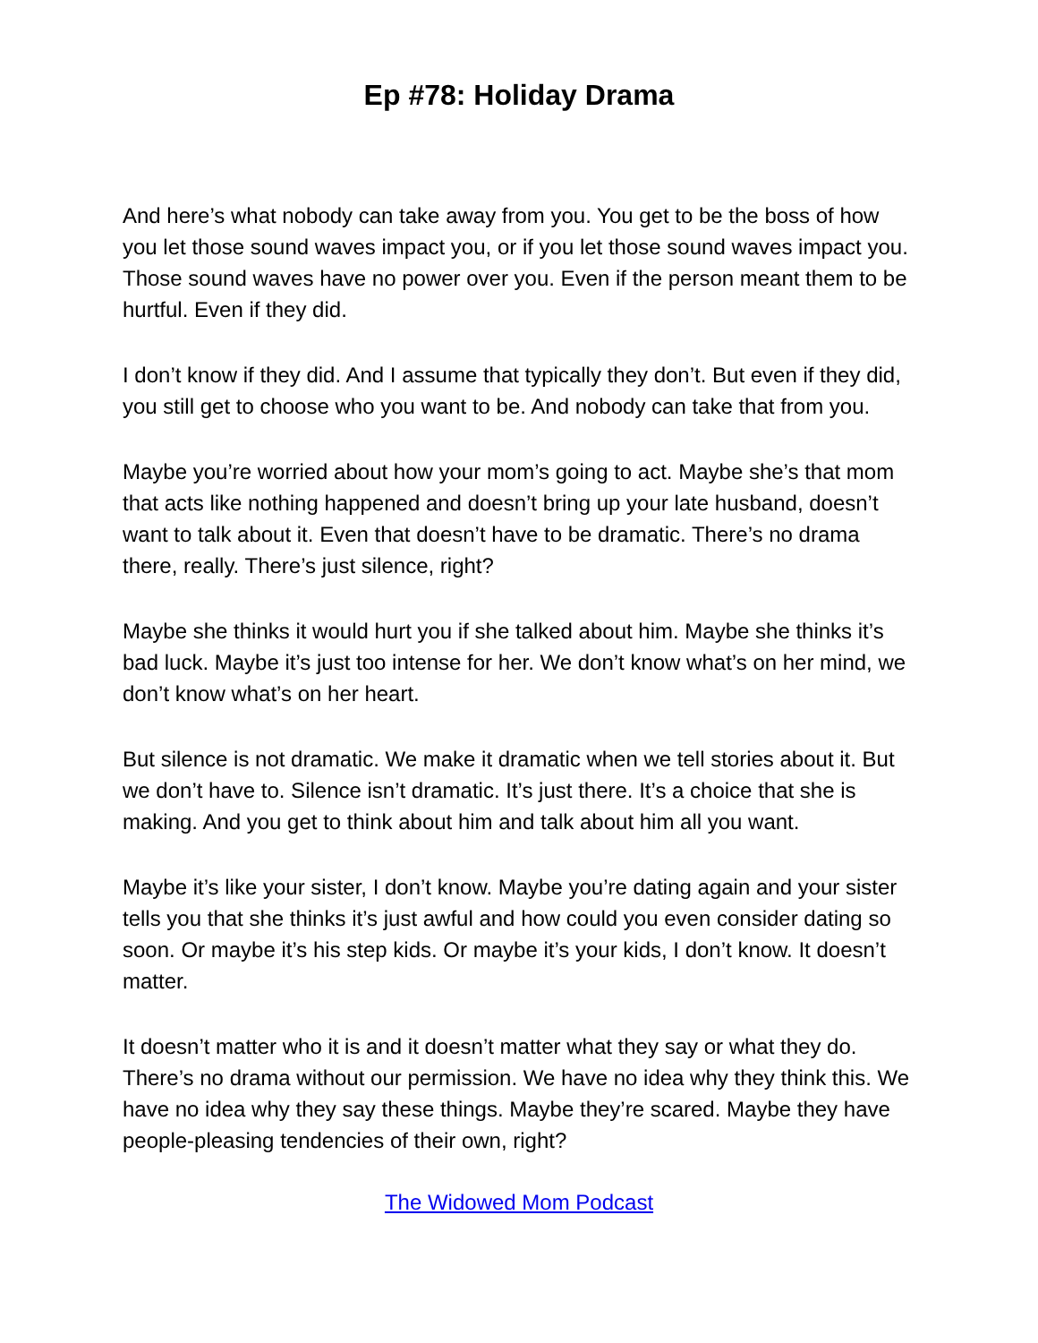Ep #78: Holiday Drama
And here’s what nobody can take away from you. You get to be the boss of how you let those sound waves impact you, or if you let those sound waves impact you. Those sound waves have no power over you. Even if the person meant them to be hurtful. Even if they did.
I don’t know if they did. And I assume that typically they don’t. But even if they did, you still get to choose who you want to be. And nobody can take that from you.
Maybe you’re worried about how your mom’s going to act. Maybe she’s that mom that acts like nothing happened and doesn’t bring up your late husband, doesn’t want to talk about it. Even that doesn’t have to be dramatic. There’s no drama there, really. There’s just silence, right?
Maybe she thinks it would hurt you if she talked about him. Maybe she thinks it’s bad luck. Maybe it’s just too intense for her. We don’t know what’s on her mind, we don’t know what’s on her heart.
But silence is not dramatic. We make it dramatic when we tell stories about it. But we don’t have to. Silence isn’t dramatic. It’s just there. It’s a choice that she is making. And you get to think about him and talk about him all you want.
Maybe it’s like your sister, I don’t know. Maybe you’re dating again and your sister tells you that she thinks it’s just awful and how could you even consider dating so soon. Or maybe it’s his step kids. Or maybe it’s your kids, I don’t know. It doesn’t matter.
It doesn’t matter who it is and it doesn’t matter what they say or what they do. There’s no drama without our permission. We have no idea why they think this. We have no idea why they say these things. Maybe they’re scared. Maybe they have people-pleasing tendencies of their own, right?
The Widowed Mom Podcast